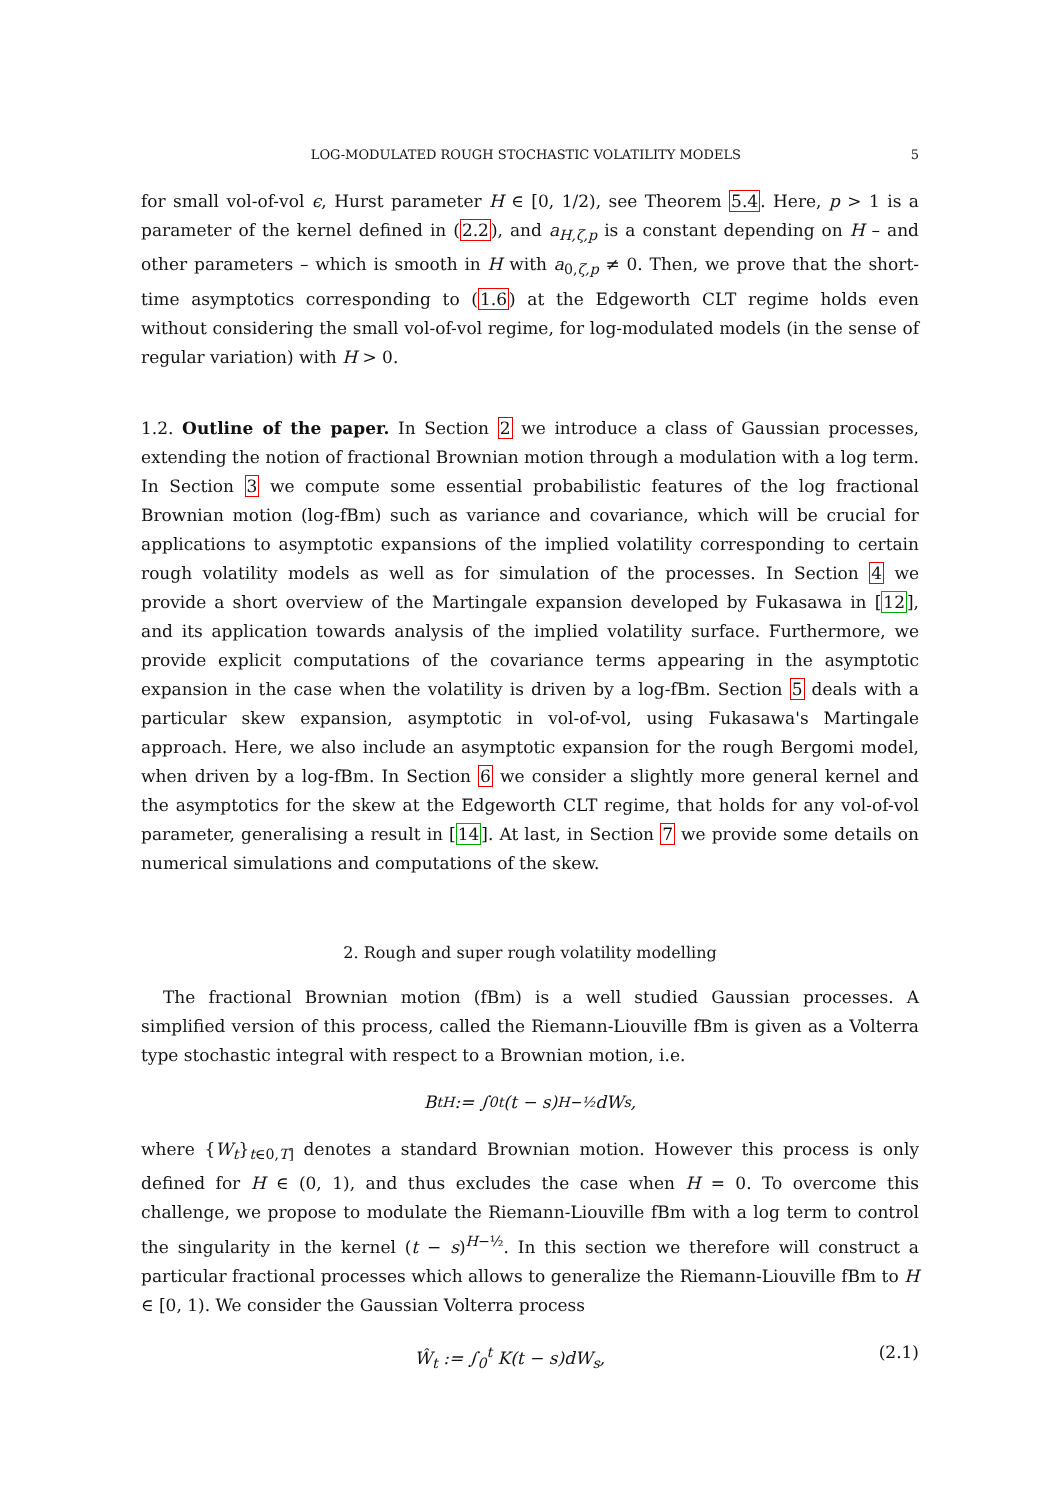LOG-MODULATED ROUGH STOCHASTIC VOLATILITY MODELS 5
for small vol-of-vol ϵ, Hurst parameter H ∈ [0, 1/2), see Theorem 5.4. Here, p > 1 is a parameter of the kernel defined in (2.2), and a<sub>H,ζ,p</sub> is a constant depending on H – and other parameters – which is smooth in H with a<sub>0,ζ,p</sub> ≠ 0. Then, we prove that the short-time asymptotics corresponding to (1.6) at the Edgeworth CLT regime holds even without considering the small vol-of-vol regime, for log-modulated models (in the sense of regular variation) with H > 0.
1.2. Outline of the paper. In Section 2 we introduce a class of Gaussian processes, extending the notion of fractional Brownian motion through a modulation with a log term. In Section 3 we compute some essential probabilistic features of the log fractional Brownian motion (log-fBm) such as variance and covariance, which will be crucial for applications to asymptotic expansions of the implied volatility corresponding to certain rough volatility models as well as for simulation of the processes. In Section 4 we provide a short overview of the Martingale expansion developed by Fukasawa in [12], and its application towards analysis of the implied volatility surface. Furthermore, we provide explicit computations of the covariance terms appearing in the asymptotic expansion in the case when the volatility is driven by a log-fBm. Section 5 deals with a particular skew expansion, asymptotic in vol-of-vol, using Fukasawa's Martingale approach. Here, we also include an asymptotic expansion for the rough Bergomi model, when driven by a log-fBm. In Section 6 we consider a slightly more general kernel and the asymptotics for the skew at the Edgeworth CLT regime, that holds for any vol-of-vol parameter, generalising a result in [14]. At last, in Section 7 we provide some details on numerical simulations and computations of the skew.
2. Rough and super rough volatility modelling
The fractional Brownian motion (fBm) is a well studied Gaussian processes. A simplified version of this process, called the Riemann-Liouville fBm is given as a Volterra type stochastic integral with respect to a Brownian motion, i.e.
B<sub>t</sub><sup>H</sup> := ∫<sub>0</sub><sup>t</sup> (t − s)<sup>H−½</sup>dW<sub>s</sub>,
where {W<sub>t</sub>}<sub>t∈0,T]</sub> denotes a standard Brownian motion. However this process is only defined for H ∈ (0, 1), and thus excludes the case when H = 0. To overcome this challenge, we propose to modulate the Riemann-Liouville fBm with a log term to control the singularity in the kernel (t − s)<sup>H−½</sup>. In this section we therefore will construct a particular fractional processes which allows to generalize the Riemann-Liouville fBm to H ∈ [0, 1). We consider the Gaussian Volterra process
Ŵ<sub>t</sub> := ∫<sub>0</sub><sup>t</sup> K(t − s)dW<sub>s</sub>, (2.1)